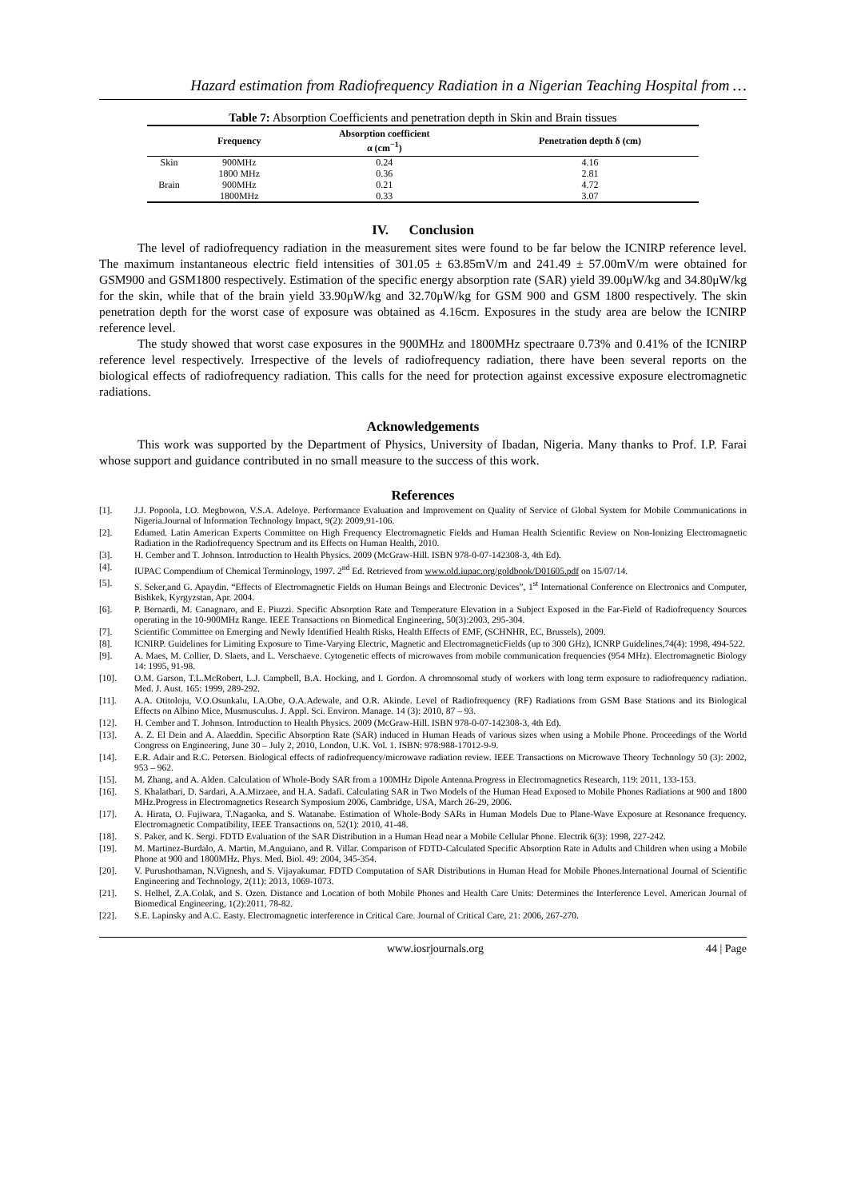Hazard estimation from Radiofrequency Radiation in a Nigerian Teaching Hospital from …
Table 7: Absorption Coefficients and penetration depth in Skin and Brain tissues
| | Frequency | Absorption coefficient α (cm<sup>−1</sup>) | Penetration depth δ (cm) |
| --- | --- | --- | --- |
| Skin | 900MHz | 0.24 | 4.16 |
| | 1800 MHz | 0.36 | 2.81 |
| Brain | 900MHz | 0.21 | 4.72 |
| | 1800MHz | 0.33 | 3.07 |
IV. Conclusion
The level of radiofrequency radiation in the measurement sites were found to be far below the ICNIRP reference level. The maximum instantaneous electric field intensities of 301.05 ± 63.85mV/m and 241.49 ± 57.00mV/m were obtained for GSM900 and GSM1800 respectively. Estimation of the specific energy absorption rate (SAR) yield 39.00μW/kg and 34.80μW/kg for the skin, while that of the brain yield 33.90μW/kg and 32.70μW/kg for GSM 900 and GSM 1800 respectively. The skin penetration depth for the worst case of exposure was obtained as 4.16cm. Exposures in the study area are below the ICNIRP reference level.
The study showed that worst case exposures in the 900MHz and 1800MHz spectraare 0.73% and 0.41% of the ICNIRP reference level respectively. Irrespective of the levels of radiofrequency radiation, there have been several reports on the biological effects of radiofrequency radiation. This calls for the need for protection against excessive exposure electromagnetic radiations.
Acknowledgements
This work was supported by the Department of Physics, University of Ibadan, Nigeria. Many thanks to Prof. I.P. Farai whose support and guidance contributed in no small measure to the success of this work.
References
[1]. J.J. Popoola, I.O. Megbowon, V.S.A. Adeloye. Performance Evaluation and Improvement on Quality of Service of Global System for Mobile Communications in Nigeria.Journal of Information Technology Impact, 9(2): 2009,91-106.
[2]. Edumed. Latin American Experts Committee on High Frequency Electromagnetic Fields and Human Health Scientific Review on Non-Ionizing Electromagnetic Radiation in the Radiofrequency Spectrum and its Effects on Human Health, 2010.
[3]. H. Cember and T. Johnson. Introduction to Health Physics. 2009 (McGraw-Hill. ISBN 978-0-07-142308-3, 4th Ed).
[4]. IUPAC Compendium of Chemical Terminology, 1997. 2<sup>nd</sup> Ed. Retrieved from www.old.iupac.org/goldbook/D01605.pdf on 15/07/14.
[5]. S. Seker,and G. Apaydin. “Effects of Electromagnetic Fields on Human Beings and Electronic Devices”, 1<sup>st</sup> International Conference on Electronics and Computer, Bishkek, Kyrgyzstan, Apr. 2004.
[6]. P. Bernardi, M. Canagnaro, and E. Piuzzi. Specific Absorption Rate and Temperature Elevation in a Subject Exposed in the Far-Field of Radiofrequency Sources operating in the 10-900MHz Range. IEEE Transactions on Biomedical Engineering, 50(3):2003, 295-304.
[7]. Scientific Committee on Emerging and Newly Identified Health Risks, Health Effects of EMF, (SCHNHR, EC, Brussels), 2009.
[8]. ICNIRP. Guidelines for Limiting Exposure to Time-Varying Electric, Magnetic and ElectromagneticFields (up to 300 GHz), ICNRP Guidelines,74(4): 1998, 494-522.
[9]. A. Maes, M. Collier, D. Slaets, and L. Verschaeve. Cytogenetic effects of microwaves from mobile communication frequencies (954 MHz). Electromagnetic Biology 14: 1995, 91-98.
[10]. O.M. Garson, T.L.McRobert, L.J. Campbell, B.A. Hocking, and I. Gordon. A chromosomal study of workers with long term exposure to radiofrequency radiation. Med. J. Aust. 165: 1999, 289-292.
[11]. A.A. Otitoloju, V.O.Osunkalu, I.A.Obe, O.A.Adewale, and O.R. Akinde. Level of Radiofrequency (RF) Radiations from GSM Base Stations and its Biological Effects on Albino Mice, Musmusculus. J. Appl. Sci. Environ. Manage. 14 (3): 2010, 87 – 93.
[12]. H. Cember and T. Johnson. Introduction to Health Physics. 2009 (McGraw-Hill. ISBN 978-0-07-142308-3, 4th Ed).
[13]. A. Z. El Dein and A. Alaeddin. Specific Absorption Rate (SAR) induced in Human Heads of various sizes when using a Mobile Phone. Proceedings of the World Congress on Engineering, June 30 – July 2, 2010, London, U.K. Vol. 1. ISBN: 978:988-17012-9-9.
[14]. E.R. Adair and R.C. Petersen. Biological effects of radiofrequency/microwave radiation review. IEEE Transactions on Microwave Theory Technology 50 (3): 2002, 953 – 962.
[15]. M. Zhang, and A. Alden. Calculation of Whole-Body SAR from a 100MHz Dipole Antenna.Progress in Electromagnetics Research, 119: 2011, 133-153.
[16]. S. Khalatbari, D. Sardari, A.A.Mirzaee, and H.A. Sadafi. Calculating SAR in Two Models of the Human Head Exposed to Mobile Phones Radiations at 900 and 1800 MHz.Progress in Electromagnetics Research Symposium 2006, Cambridge, USA, March 26-29, 2006.
[17]. A. Hirata, O. Fujiwara, T.Nagaoka, and S. Watanabe. Estimation of Whole-Body SARs in Human Models Due to Plane-Wave Exposure at Resonance frequency. Electromagnetic Compatibility, IEEE Transactions on, 52(1): 2010, 41-48.
[18]. S. Paker, and K. Sergi. FDTD Evaluation of the SAR Distribution in a Human Head near a Mobile Cellular Phone. Electrik 6(3): 1998, 227-242.
[19]. M. Martinez-Burdalo, A. Martin, M.Anguiano, and R. Villar. Comparison of FDTD-Calculated Specific Absorption Rate in Adults and Children when using a Mobile Phone at 900 and 1800MHz. Phys. Med. Biol. 49: 2004, 345-354.
[20]. V. Purushothaman, N.Vignesh, and S. Vijayakumar. FDTD Computation of SAR Distributions in Human Head for Mobile Phones.International Journal of Scientific Engineering and Technology, 2(11): 2013, 1069-1073.
[21]. S. Helhel, Z.A.Colak, and S. Ozen. Distance and Location of both Mobile Phones and Health Care Units: Determines the Interference Level. American Journal of Biomedical Engineering, 1(2):2011, 78-82.
[22]. S.E. Lapinsky and A.C. Easty. Electromagnetic interference in Critical Care. Journal of Critical Care, 21: 2006, 267-270.
www.iosrjournals.org 44 | Page